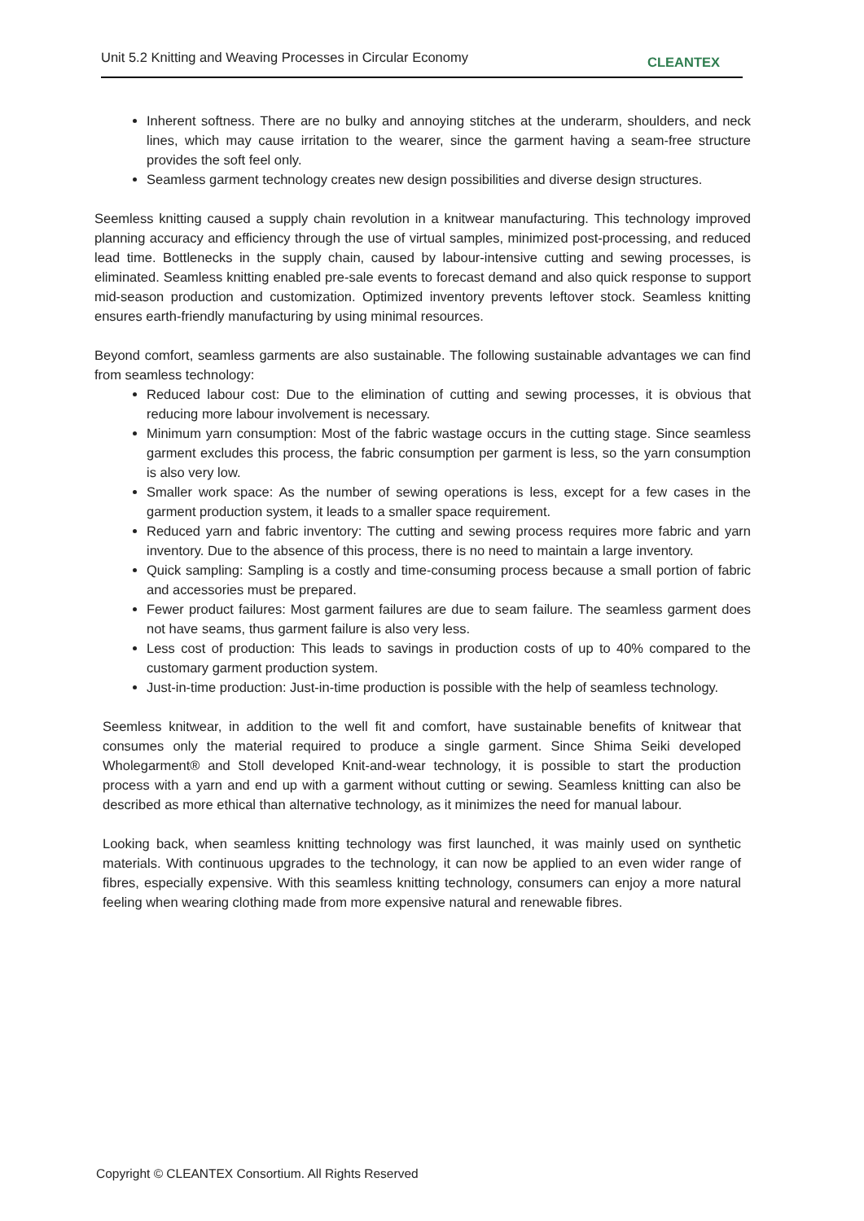Unit 5.2 Knitting and Weaving Processes in Circular Economy CLEANTEX
Inherent softness. There are no bulky and annoying stitches at the underarm, shoulders, and neck lines, which may cause irritation to the wearer, since the garment having a seam-free structure provides the soft feel only.
Seamless garment technology creates new design possibilities and diverse design structures.
Seemless knitting caused a supply chain revolution in a knitwear manufacturing. This technology improved planning accuracy and efficiency through the use of virtual samples, minimized post-processing, and reduced lead time. Bottlenecks in the supply chain, caused by labour-intensive cutting and sewing processes, is eliminated. Seamless knitting enabled pre-sale events to forecast demand and also quick response to support mid-season production and customization. Optimized inventory prevents leftover stock. Seamless knitting ensures earth-friendly manufacturing by using minimal resources.
Beyond comfort, seamless garments are also sustainable. The following sustainable advantages we can find from seamless technology:
Reduced labour cost: Due to the elimination of cutting and sewing processes, it is obvious that reducing more labour involvement is necessary.
Minimum yarn consumption: Most of the fabric wastage occurs in the cutting stage. Since seamless garment excludes this process, the fabric consumption per garment is less, so the yarn consumption is also very low.
Smaller work space: As the number of sewing operations is less, except for a few cases in the garment production system, it leads to a smaller space requirement.
Reduced yarn and fabric inventory: The cutting and sewing process requires more fabric and yarn inventory. Due to the absence of this process, there is no need to maintain a large inventory.
Quick sampling: Sampling is a costly and time-consuming process because a small portion of fabric and accessories must be prepared.
Fewer product failures: Most garment failures are due to seam failure. The seamless garment does not have seams, thus garment failure is also very less.
Less cost of production: This leads to savings in production costs of up to 40% compared to the customary garment production system.
Just-in-time production: Just-in-time production is possible with the help of seamless technology.
Seemless knitwear, in addition to the well fit and comfort, have sustainable benefits of knitwear that consumes only the material required to produce a single garment. Since Shima Seiki developed Wholegarment® and Stoll developed Knit-and-wear technology, it is possible to start the production process with a yarn and end up with a garment without cutting or sewing. Seamless knitting can also be described as more ethical than alternative technology, as it minimizes the need for manual labour.
Looking back, when seamless knitting technology was first launched, it was mainly used on synthetic materials. With continuous upgrades to the technology, it can now be applied to an even wider range of fibres, especially expensive. With this seamless knitting technology, consumers can enjoy a more natural feeling when wearing clothing made from more expensive natural and renewable fibres.
Copyright © CLEANTEX Consortium. All Rights Reserved